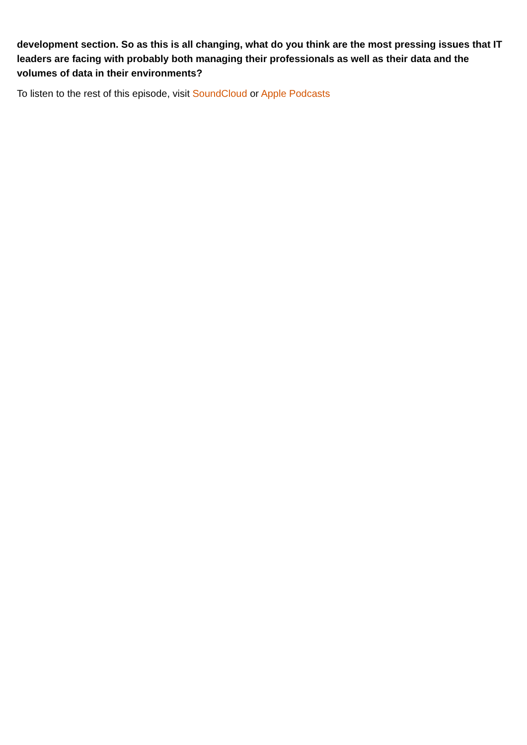development section. So as this is all changing, what do you think are the most pressing issues that IT leaders are facing with probably both managing their professionals as well as their data and the volumes of data in their environments?
To listen to the rest of this episode, visit SoundCloud or Apple Podcasts